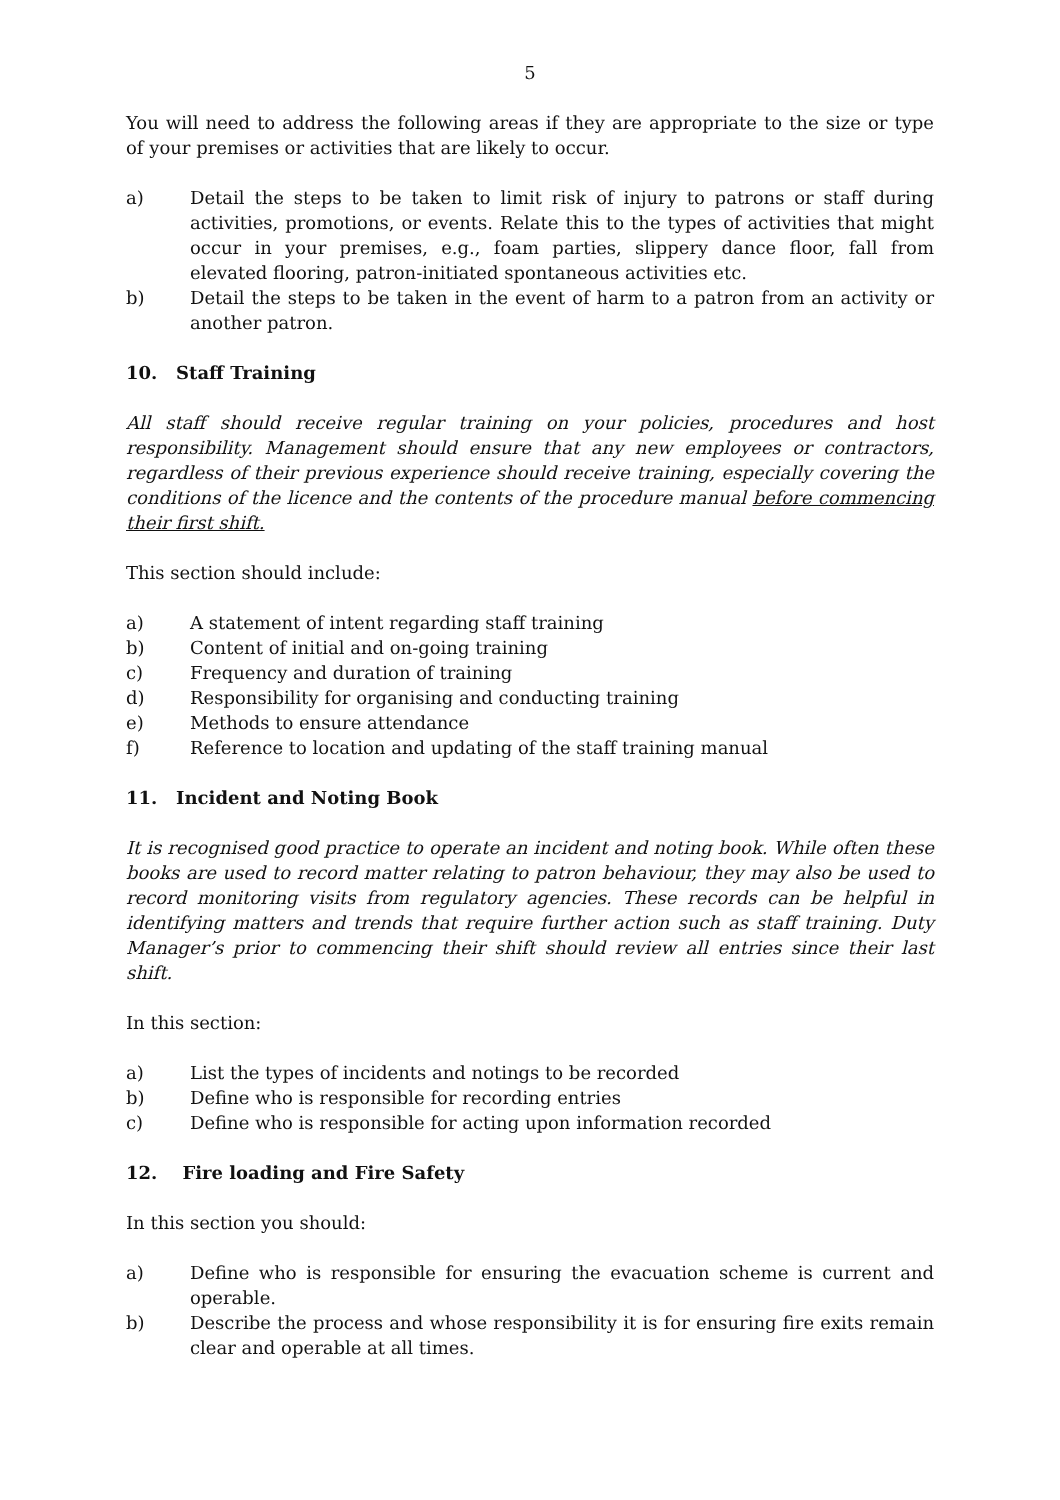5
You will need to address the following areas if they are appropriate to the size or type of your premises or activities that are likely to occur.
a) Detail the steps to be taken to limit risk of injury to patrons or staff during activities, promotions, or events. Relate this to the types of activities that might occur in your premises, e.g., foam parties, slippery dance floor, fall from elevated flooring, patron-initiated spontaneous activities etc.
b) Detail the steps to be taken in the event of harm to a patron from an activity or another patron.
10. Staff Training
All staff should receive regular training on your policies, procedures and host responsibility. Management should ensure that any new employees or contractors, regardless of their previous experience should receive training, especially covering the conditions of the licence and the contents of the procedure manual before commencing their first shift.
This section should include:
a) A statement of intent regarding staff training
b) Content of initial and on-going training
c) Frequency and duration of training
d) Responsibility for organising and conducting training
e) Methods to ensure attendance
f) Reference to location and updating of the staff training manual
11. Incident and Noting Book
It is recognised good practice to operate an incident and noting book. While often these books are used to record matter relating to patron behaviour, they may also be used to record monitoring visits from regulatory agencies. These records can be helpful in identifying matters and trends that require further action such as staff training. Duty Manager’s prior to commencing their shift should review all entries since their last shift.
In this section:
a) List the types of incidents and notings to be recorded
b) Define who is responsible for recording entries
c) Define who is responsible for acting upon information recorded
12. Fire loading and Fire Safety
In this section you should:
a) Define who is responsible for ensuring the evacuation scheme is current and operable.
b) Describe the process and whose responsibility it is for ensuring fire exits remain clear and operable at all times.